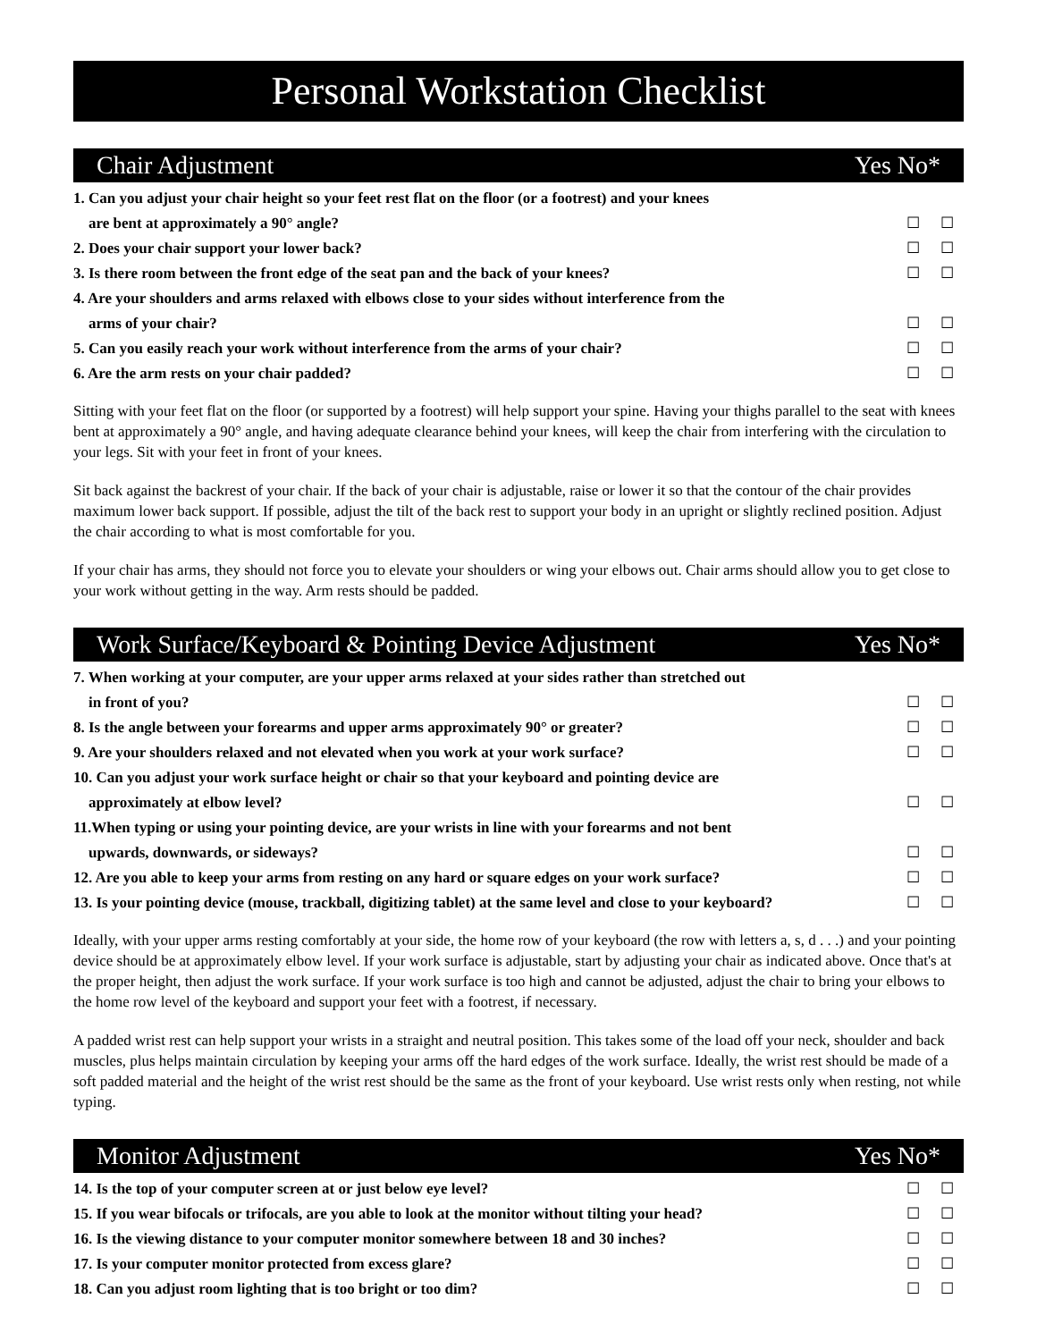Personal Workstation Checklist
Chair Adjustment Yes No*
| 1. Can you adjust your chair height so your feet rest flat on the floor (or a footrest) and your knees | | |
| are bent at approximately a 90° angle? | ☐ | ☐ |
| 2. Does your chair support your lower back? | ☐ | ☐ |
| 3. Is there room between the front edge of the seat pan and the back of your knees? | ☐ | ☐ |
| 4. Are your shoulders and arms relaxed with elbows close to your sides without interference from the | | |
| arms of your chair? | ☐ | ☐ |
| 5. Can you easily reach your work without interference from the arms of your chair? | ☐ | ☐ |
| 6. Are the arm rests on your chair padded? | ☐ | ☐ |
Sitting with your feet flat on the floor (or supported by a footrest) will help support your spine. Having your thighs parallel to the seat with knees bent at approximately a 90° angle, and having adequate clearance behind your knees, will keep the chair from interfering with the circulation to your legs. Sit with your feet in front of your knees.
Sit back against the backrest of your chair. If the back of your chair is adjustable, raise or lower it so that the contour of the chair provides maximum lower back support. If possible, adjust the tilt of the back rest to support your body in an upright or slightly reclined position. Adjust the chair according to what is most comfortable for you.
If your chair has arms, they should not force you to elevate your shoulders or wing your elbows out. Chair arms should allow you to get close to your work without getting in the way. Arm rests should be padded.
Work Surface/Keyboard & Pointing Device Adjustment Yes No*
| 7. When working at your computer, are your upper arms relaxed at your sides rather than stretched out | | |
| in front of you? | ☐ | ☐ |
| 8. Is the angle between your forearms and upper arms approximately 90° or greater? | ☐ | ☐ |
| 9. Are your shoulders relaxed and not elevated when you work at your work surface? | ☐ | ☐ |
| 10. Can you adjust your work surface height or chair so that your keyboard and pointing device are | | |
| approximately at elbow level? | ☐ | ☐ |
| 11.When typing or using your pointing device, are your wrists in line with your forearms and not bent | | |
| upwards, downwards, or sideways? | ☐ | ☐ |
| 12. Are you able to keep your arms from resting on any hard or square edges on your work surface? | ☐ | ☐ |
| 13. Is your pointing device (mouse, trackball, digitizing tablet) at the same level and close to your keyboard? | ☐ | ☐ |
Ideally, with your upper arms resting comfortably at your side, the home row of your keyboard (the row with letters a, s, d . . .) and your pointing device should be at approximately elbow level. If your work surface is adjustable, start by adjusting your chair as indicated above. Once that's at the proper height, then adjust the work surface. If your work surface is too high and cannot be adjusted, adjust the chair to bring your elbows to the home row level of the keyboard and support your feet with a footrest, if necessary.
A padded wrist rest can help support your wrists in a straight and neutral position. This takes some of the load off your neck, shoulder and back muscles, plus helps maintain circulation by keeping your arms off the hard edges of the work surface. Ideally, the wrist rest should be made of a soft padded material and the height of the wrist rest should be the same as the front of your keyboard. Use wrist rests only when resting, not while typing.
Monitor Adjustment Yes No*
| 14. Is the top of your computer screen at or just below eye level? | ☐ | ☐ |
| 15. If you wear bifocals or trifocals, are you able to look at the monitor without tilting your head? | ☐ | ☐ |
| 16. Is the viewing distance to your computer monitor somewhere between 18 and 30 inches? | ☐ | ☐ |
| 17. Is your computer monitor protected from excess glare? | ☐ | ☐ |
| 18. Can you adjust room lighting that is too bright or too dim? | ☐ | ☐ |